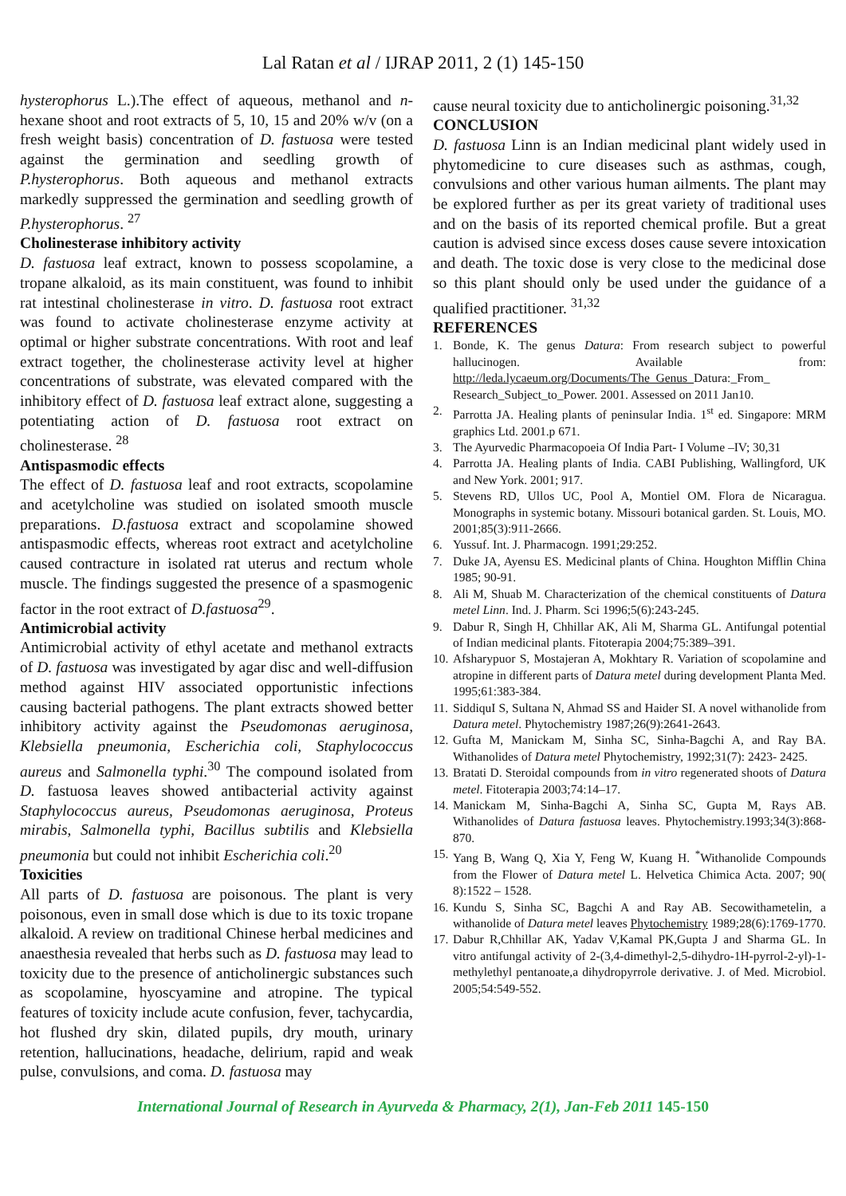Lal Ratan et al / IJRAP 2011, 2 (1) 145-150
hysterophorus L.).The effect of aqueous, methanol and n-hexane shoot and root extracts of 5, 10, 15 and 20% w/v (on a fresh weight basis) concentration of D. fastuosa were tested against the germination and seedling growth of P.hysterophorus. Both aqueous and methanol extracts markedly suppressed the germination and seedling growth of P.hysterophorus. <sup>27</sup>
Cholinesterase inhibitory activity
D. fastuosa leaf extract, known to possess scopolamine, a tropane alkaloid, as its main constituent, was found to inhibit rat intestinal cholinesterase in vitro. D. fastuosa root extract was found to activate cholinesterase enzyme activity at optimal or higher substrate concentrations. With root and leaf extract together, the cholinesterase activity level at higher concentrations of substrate, was elevated compared with the inhibitory effect of D. fastuosa leaf extract alone, suggesting a potentiating action of D. fastuosa root extract on cholinesterase. <sup>28</sup>
Antispasmodic effects
The effect of D. fastuosa leaf and root extracts, scopolamine and acetylcholine was studied on isolated smooth muscle preparations. D.fastuosa extract and scopolamine showed antispasmodic effects, whereas root extract and acetylcholine caused contracture in isolated rat uterus and rectum whole muscle. The findings suggested the presence of a spasmogenic factor in the root extract of D.fastuosa<sup>29</sup>.
Antimicrobial activity
Antimicrobial activity of ethyl acetate and methanol extracts of D. fastuosa was investigated by agar disc and well-diffusion method against HIV associated opportunistic infections causing bacterial pathogens. The plant extracts showed better inhibitory activity against the Pseudomonas aeruginosa, Klebsiella pneumonia, Escherichia coli, Staphylococcus aureus and Salmonella typhi.<sup>30</sup> The compound isolated from D. fastuosa leaves showed antibacterial activity against Staphylococcus aureus, Pseudomonas aeruginosa, Proteus mirabis, Salmonella typhi, Bacillus subtilis and Klebsiella pneumonia but could not inhibit Escherichia coli.<sup>20</sup>
Toxicities
All parts of D. fastuosa are poisonous. The plant is very poisonous, even in small dose which is due to its toxic tropane alkaloid. A review on traditional Chinese herbal medicines and anaesthesia revealed that herbs such as D. fastuosa may lead to toxicity due to the presence of anticholinergic substances such as scopolamine, hyoscyamine and atropine. The typical features of toxicity include acute confusion, fever, tachycardia, hot flushed dry skin, dilated pupils, dry mouth, urinary retention, hallucinations, headache, delirium, rapid and weak pulse, convulsions, and coma. D. fastuosa may
cause neural toxicity due to anticholinergic poisoning.<sup>31,32</sup>
CONCLUSION
D. fastuosa Linn is an Indian medicinal plant widely used in phytomedicine to cure diseases such as asthmas, cough, convulsions and other various human ailments. The plant may be explored further as per its great variety of traditional uses and on the basis of its reported chemical profile. But a great caution is advised since excess doses cause severe intoxication and death. The toxic dose is very close to the medicinal dose so this plant should only be used under the guidance of a qualified practitioner. <sup>31,32</sup>
REFERENCES
1. Bonde, K. The genus Datura: From research subject to powerful hallucinogen. Available from: http://leda.lycaeum.org/Documents/The_Genus_Datura:_From_ Research_Subject_to_Power. 2001. Assessed on 2011 Jan10.
2. Parrotta JA. Healing plants of peninsular India. 1<sup>st</sup> ed. Singapore: MRM graphics Ltd. 2001.p 671.
3. The Ayurvedic Pharmacopoeia Of India Part- I Volume –IV; 30,31
4. Parrotta JA. Healing plants of India. CABI Publishing, Wallingford, UK and New York. 2001; 917.
5. Stevens RD, Ullos UC, Pool A, Montiel OM. Flora de Nicaragua. Monographs in systemic botany. Missouri botanical garden. St. Louis, MO. 2001;85(3):911-2666.
6. Yussuf. Int. J. Pharmacogn. 1991;29:252.
7. Duke JA, Ayensu ES. Medicinal plants of China. Houghton Mifflin China 1985; 90-91.
8. Ali M, Shuab M. Characterization of the chemical constituents of Datura metel Linn. Ind. J. Pharm. Sci 1996;5(6):243-245.
9. Dabur R, Singh H, Chhillar AK, Ali M, Sharma GL. Antifungal potential of Indian medicinal plants. Fitoterapia 2004;75:389–391.
10. Afsharypuor S, Mostajeran A, Mokhtary R. Variation of scopolamine and atropine in different parts of Datura metel during development Planta Med. 1995;61:383-384.
11. SiddiquI S, Sultana N, Ahmad SS and Haider SI. A novel withanolide from Datura metel. Phytochemistry 1987;26(9):2641-2643.
12. Gufta M, Manickam M, Sinha SC, Sinha-Bagchi A, and Ray BA. Withanolides of Datura metel Phytochemistry, 1992;31(7): 2423- 2425.
13. Bratati D. Steroidal compounds from in vitro regenerated shoots of Datura metel. Fitoterapia 2003;74:14–17.
14. Manickam M, Sinha-Bagchi A, Sinha SC, Gupta M, Rays AB. Withanolides of Datura fastuosa leaves. Phytochemistry.1993;34(3):868-870.
15. Yang B, Wang Q, Xia Y, Feng W, Kuang H. <sup>*</sup>Withanolide Compounds from the Flower of Datura metel L. Helvetica Chimica Acta. 2007; 90( 8):1522 – 1528.
16. Kundu S, Sinha SC, Bagchi A and Ray AB. Secowithametelin, a withanolide of Datura metel leaves Phytochemistry 1989;28(6):1769-1770.
17. Dabur R,Chhillar AK, Yadav V,Kamal PK,Gupta J and Sharma GL. In vitro antifungal activity of 2-(3,4-dimethyl-2,5-dihydro-1H-pyrrol-2-yl)-1-methylethyl pentanoate,a dihydropyrrole derivative. J. of Med. Microbiol. 2005;54:549-552.
International Journal of Research in Ayurveda & Pharmacy, 2(1), Jan-Feb 2011 145-150